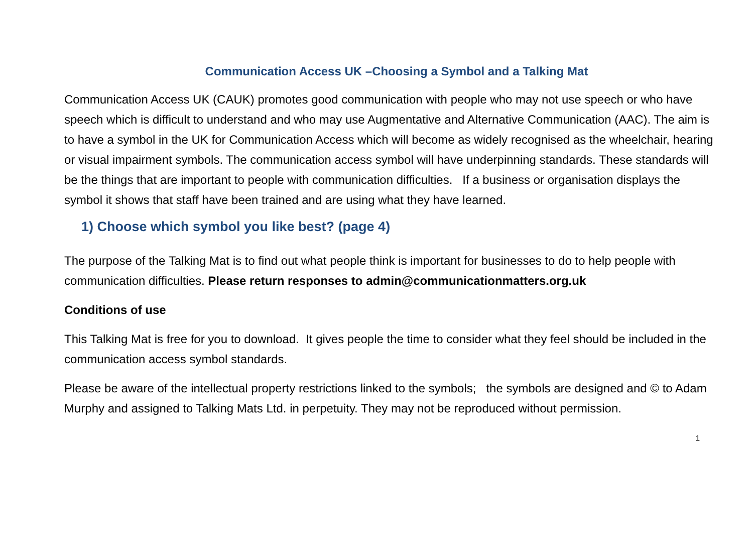Communication Access UK –Choosing a Symbol and a Talking Mat
Communication Access UK (CAUK) promotes good communication with people who may not use speech or who have speech which is difficult to understand and who may use Augmentative and Alternative Communication (AAC). The aim is to have a symbol in the UK for Communication Access which will become as widely recognised as the wheelchair, hearing or visual impairment symbols. The communication access symbol will have underpinning standards. These standards will be the things that are important to people with communication difficulties. If a business or organisation displays the symbol it shows that staff have been trained and are using what they have learned.
1) Choose which symbol you like best? (page 4)
The purpose of the Talking Mat is to find out what people think is important for businesses to do to help people with communication difficulties. Please return responses to admin@communicationmatters.org.uk
Conditions of use
This Talking Mat is free for you to download. It gives people the time to consider what they feel should be included in the communication access symbol standards.
Please be aware of the intellectual property restrictions linked to the symbols; the symbols are designed and © to Adam Murphy and assigned to Talking Mats Ltd. in perpetuity. They may not be reproduced without permission.
1